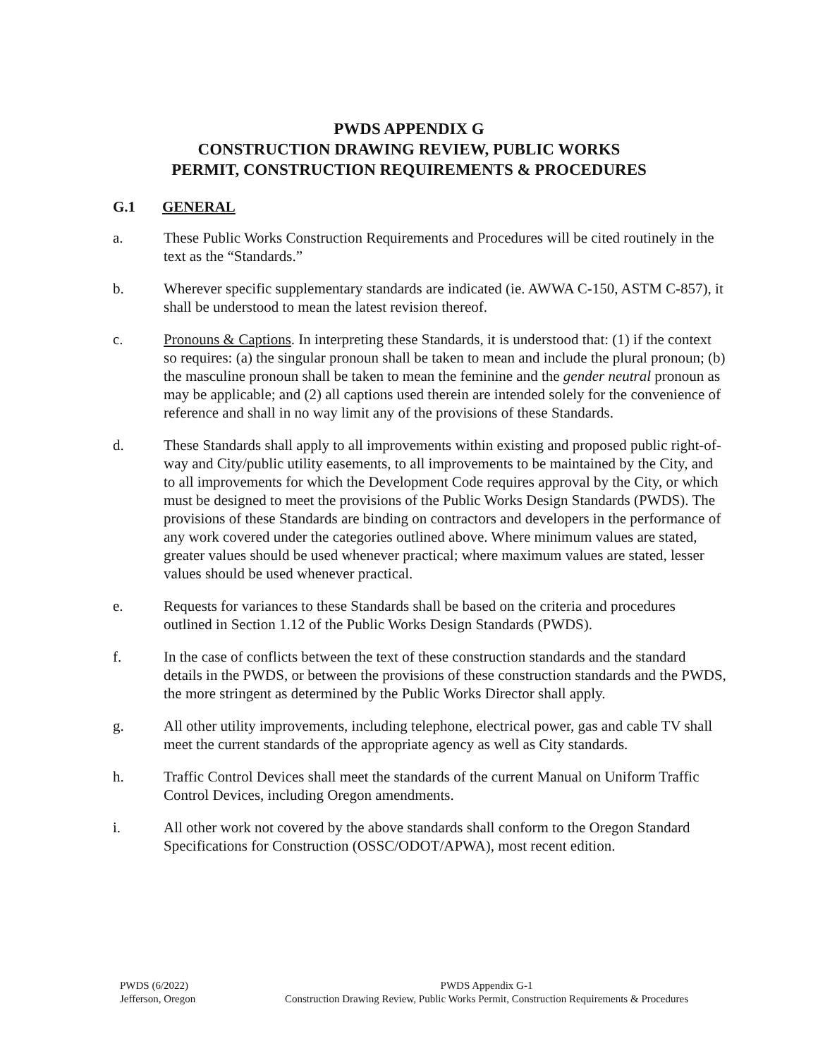PWDS APPENDIX G
CONSTRUCTION DRAWING REVIEW, PUBLIC WORKS
PERMIT, CONSTRUCTION REQUIREMENTS & PROCEDURES
G.1 GENERAL
a. These Public Works Construction Requirements and Procedures will be cited routinely in the text as the “Standards.”
b. Wherever specific supplementary standards are indicated (ie. AWWA C-150, ASTM C-857), it shall be understood to mean the latest revision thereof.
c. Pronouns & Captions. In interpreting these Standards, it is understood that: (1) if the context so requires: (a) the singular pronoun shall be taken to mean and include the plural pronoun; (b) the masculine pronoun shall be taken to mean the feminine and the gender neutral pronoun as may be applicable; and (2) all captions used therein are intended solely for the convenience of reference and shall in no way limit any of the provisions of these Standards.
d. These Standards shall apply to all improvements within existing and proposed public right-of-way and City/public utility easements, to all improvements to be maintained by the City, and to all improvements for which the Development Code requires approval by the City, or which must be designed to meet the provisions of the Public Works Design Standards (PWDS). The provisions of these Standards are binding on contractors and developers in the performance of any work covered under the categories outlined above. Where minimum values are stated, greater values should be used whenever practical; where maximum values are stated, lesser values should be used whenever practical.
e. Requests for variances to these Standards shall be based on the criteria and procedures outlined in Section 1.12 of the Public Works Design Standards (PWDS).
f. In the case of conflicts between the text of these construction standards and the standard details in the PWDS, or between the provisions of these construction standards and the PWDS, the more stringent as determined by the Public Works Director shall apply.
g. All other utility improvements, including telephone, electrical power, gas and cable TV shall meet the current standards of the appropriate agency as well as City standards.
h. Traffic Control Devices shall meet the standards of the current Manual on Uniform Traffic Control Devices, including Oregon amendments.
i. All other work not covered by the above standards shall conform to the Oregon Standard Specifications for Construction (OSSC/ODOT/APWA), most recent edition.
PWDS (6/2022)
Jefferson, Oregon
PWDS Appendix G-1
Construction Drawing Review, Public Works Permit, Construction Requirements & Procedures